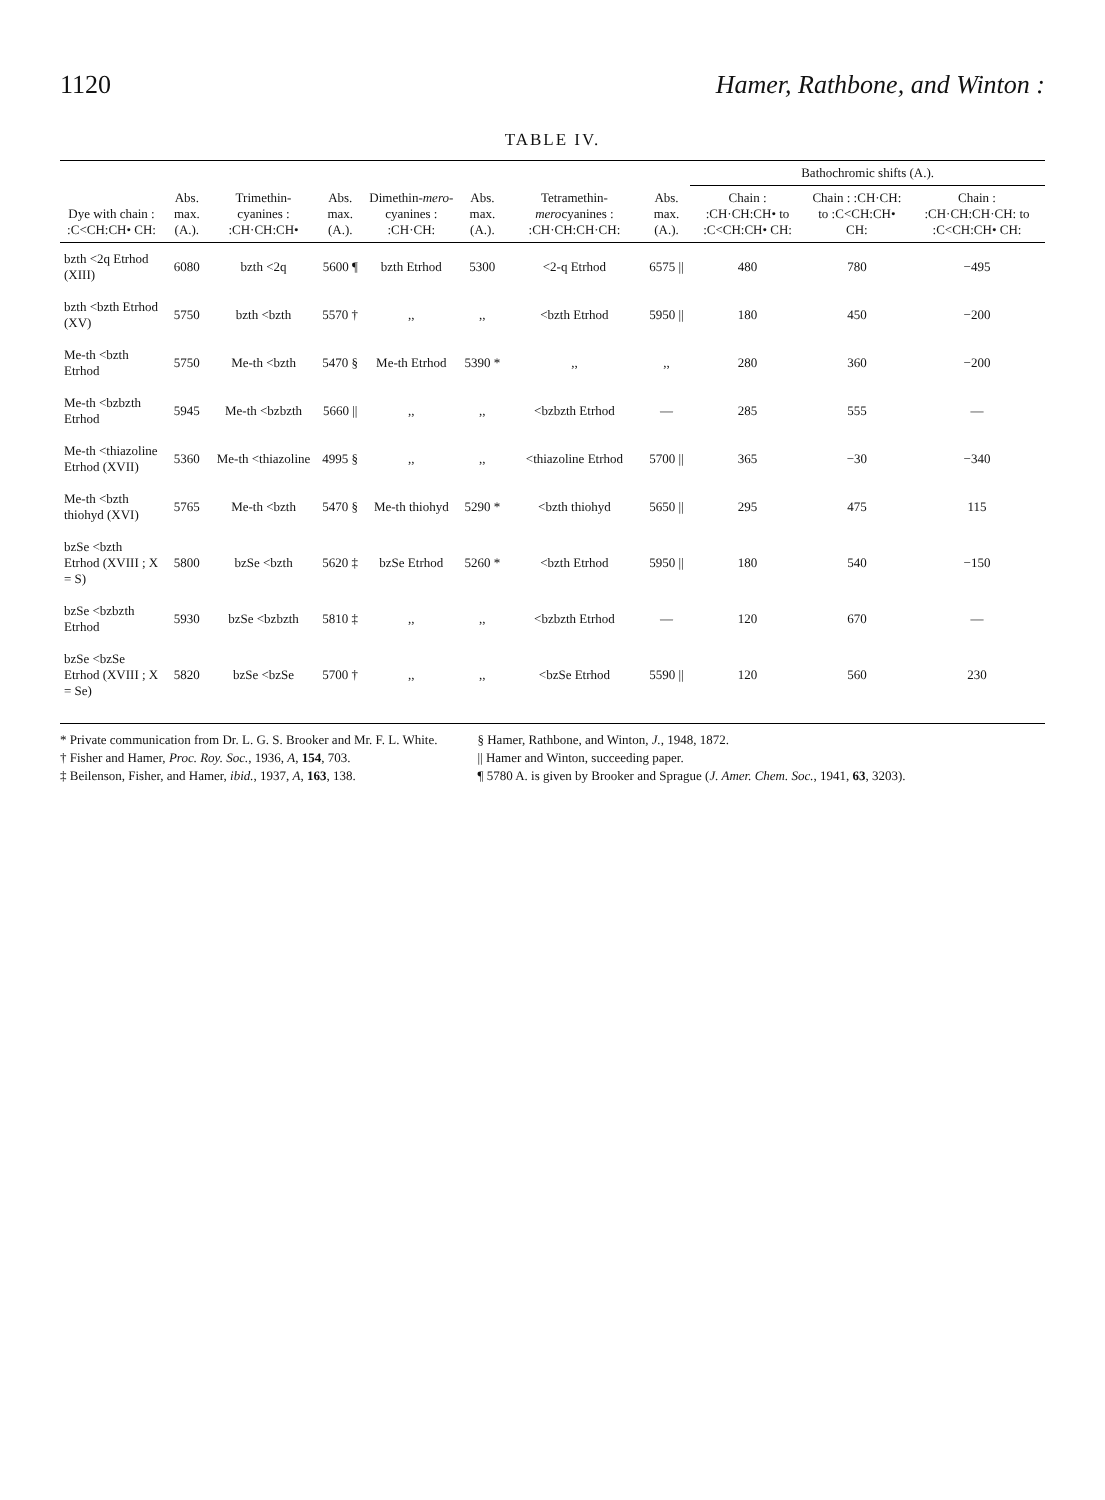1120 Hamer, Rathbone, and Winton :
TABLE IV.
| Dye with chain : :C<CH:CH• CH: | Abs. max. (A.). | Trimethin-cyanines : :CH·CH:CH• | Abs. max. (A.). | Dimethin- mero -cyanines : :CH·CH: | Abs. max. (A.). | Tetramethin- mero cyanines : :CH·CH:CH·CH: | Abs. max. (A.). | Bathochromic shifts (A.). | | |
| --- | --- | --- | --- | --- | --- | --- | --- | --- | --- | --- |
| | | | | | | | | Chain : :CH·CH:CH• to :C<CH:CH• CH: | Chain : :CH·CH: to :C<CH:CH• CH: | Chain : :CH·CH:CH·CH: to :C<CH:CH• CH: |
| bzth <2q Etrhod (XIII) | 6080 | bzth <2q | 5600 ¶ | bzth Etrhod | 5300 | <2-q Etrhod | 6575 // | 480 | 780 | −495 |
| bzth <bzth Etrhod (XV) | 5750 | bzth <bzth | 5570 † | ,, | ,, | <bzth Etrhod | 5950 // | 180 | 450 | −200 |
| Me-th <bzth Etrhod | 5750 | Me-th <bzth | 5470 § | Me-th Etrhod | 5390 * | ,, | ,, | 280 | 360 | −200 |
| Me-th <bzbzth Etrhod | 5945 | Me-th <bzbzth | 5660 // | ,, | ,, | <bzbzth Etrhod | — | 285 | 555 | — |
| Me-th <thiazoline Etrhod (XVII) | 5360 | Me-th <thiazoline | 4995 § | ,, | ,, | <thiazoline Etrhod | 5700 // | 365 | −30 | −340 |
| Me-th <bzth thiohyd (XVI) | 5765 | Me-th <bzth | 5470 § | Me-th thiohyd | 5290 * | <bzth thiohyd | 5650 // | 295 | 475 | 115 |
| bzSe <bzth Etrhod (XVIII ; X = S) | 5800 | bzSe <bzth | 5620 ‡ | bzSe Etrhod | 5260 * | <bzth Etrhod | 5950 // | 180 | 540 | −150 |
| bzSe <bzbzth Etrhod | 5930 | bzSe <bzbzth | 5810 ‡ | ,, | ,, | <bzbzth Etrhod | — | 120 | 670 | — |
| bzSe <bzSe Etrhod (XVIII ; X = Se) | 5820 | bzSe <bzSe | 5700 † | ,, | ,, | <bzSe Etrhod | 5590 // | 120 | 560 | 230 |
* Private communication from Dr. L. G. S. Brooker and Mr. F. L. White.
† Fisher and Hamer, Proc. Roy. Soc., 1936, A, 154, 703.
‡ Beilenson, Fisher, and Hamer, ibid., 1937, A, 163, 138.
§ Hamer, Rathbone, and Winton, J., 1948, 1872.
|| Hamer and Winton, succeeding paper.
¶ 5780 A. is given by Brooker and Sprague (J. Amer. Chem. Soc., 1941, 63, 3203).